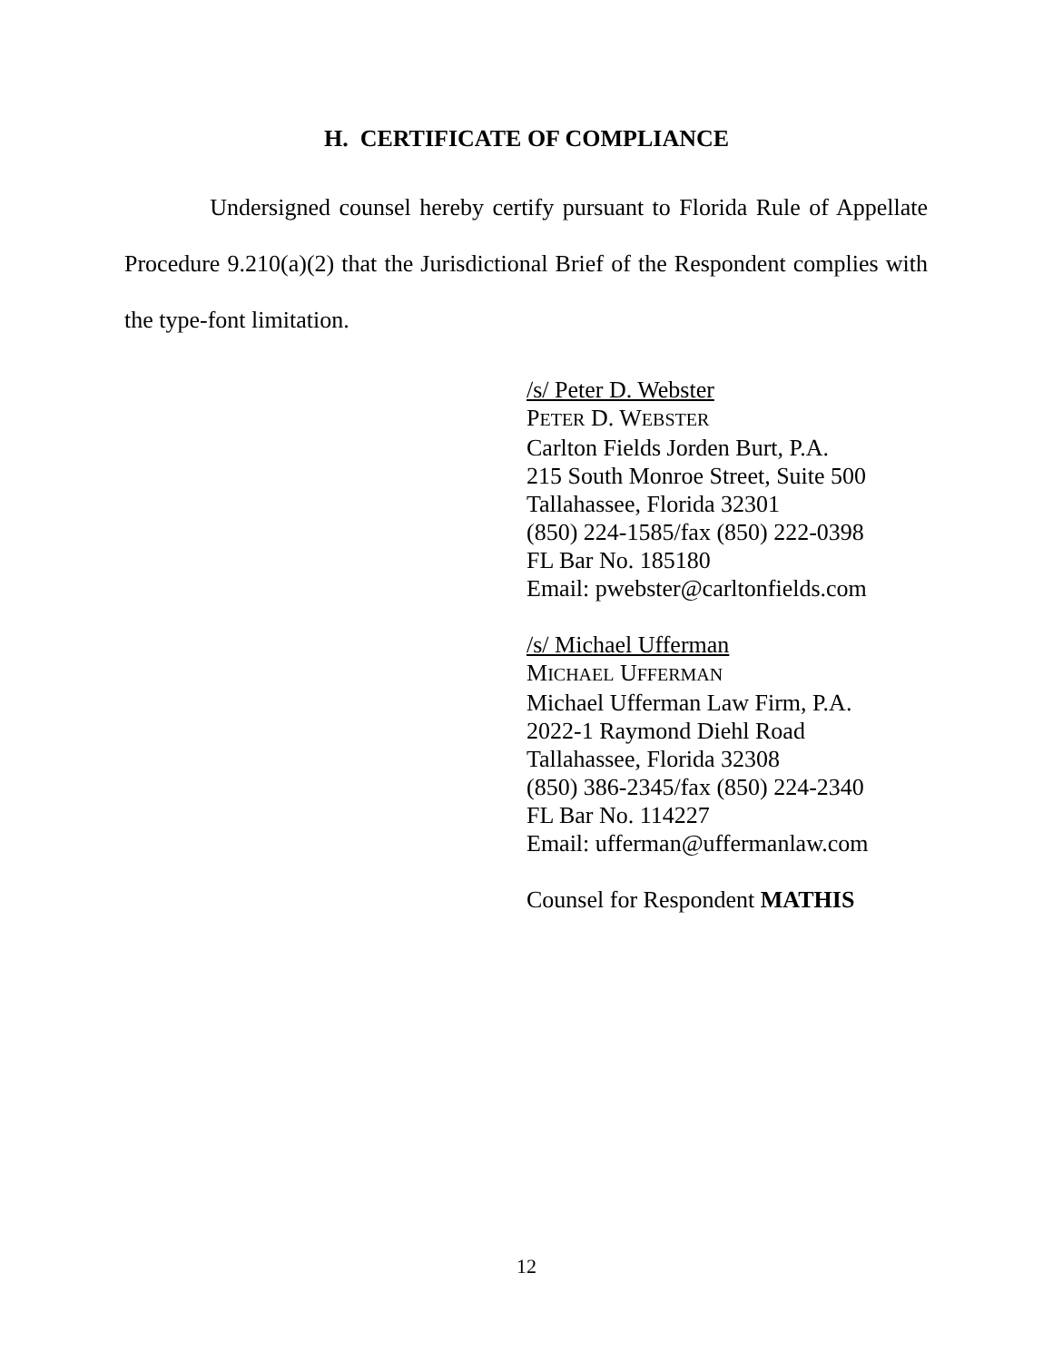H. CERTIFICATE OF COMPLIANCE
Undersigned counsel hereby certify pursuant to Florida Rule of Appellate Procedure 9.210(a)(2) that the Jurisdictional Brief of the Respondent complies with the type-font limitation.
/s/ Peter D. Webster
PETER D. WEBSTER
Carlton Fields Jorden Burt, P.A.
215 South Monroe Street, Suite 500
Tallahassee, Florida 32301
(850) 224-1585/fax (850) 222-0398
FL Bar No. 185180
Email: pwebster@carltonfields.com
/s/ Michael Ufferman
MICHAEL UFFERMAN
Michael Ufferman Law Firm, P.A.
2022-1 Raymond Diehl Road
Tallahassee, Florida 32308
(850) 386-2345/fax (850) 224-2340
FL Bar No. 114227
Email: ufferman@uffermanlaw.com
Counsel for Respondent MATHIS
12